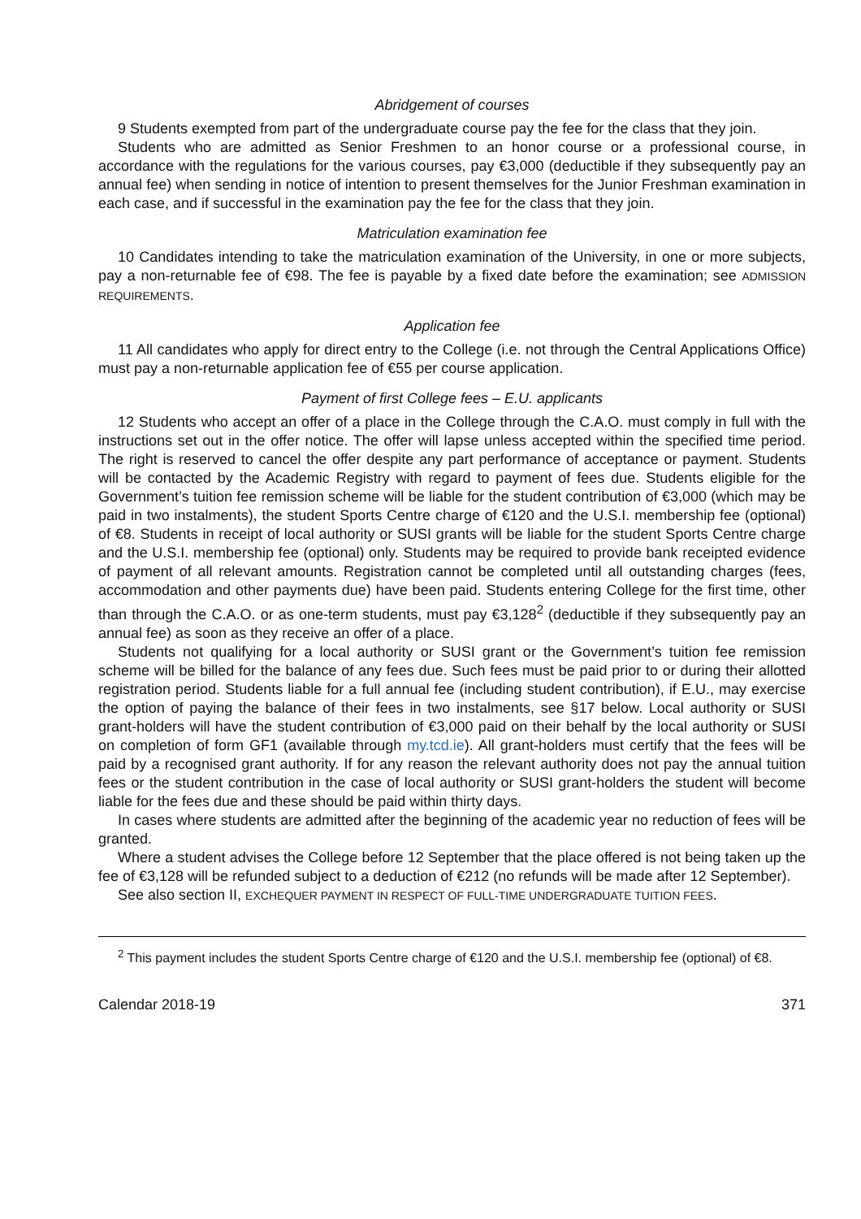Abridgement of courses
9 Students exempted from part of the undergraduate course pay the fee for the class that they join.
Students who are admitted as Senior Freshmen to an honor course or a professional course, in accordance with the regulations for the various courses, pay €3,000 (deductible if they subsequently pay an annual fee) when sending in notice of intention to present themselves for the Junior Freshman examination in each case, and if successful in the examination pay the fee for the class that they join.
Matriculation examination fee
10 Candidates intending to take the matriculation examination of the University, in one or more subjects, pay a non-returnable fee of €98. The fee is payable by a fixed date before the examination; see ADMISSION REQUIREMENTS.
Application fee
11 All candidates who apply for direct entry to the College (i.e. not through the Central Applications Office) must pay a non-returnable application fee of €55 per course application.
Payment of first College fees – E.U. applicants
12 Students who accept an offer of a place in the College through the C.A.O. must comply in full with the instructions set out in the offer notice. The offer will lapse unless accepted within the specified time period. The right is reserved to cancel the offer despite any part performance of acceptance or payment. Students will be contacted by the Academic Registry with regard to payment of fees due. Students eligible for the Government’s tuition fee remission scheme will be liable for the student contribution of €3,000 (which may be paid in two instalments), the student Sports Centre charge of €120 and the U.S.I. membership fee (optional) of €8. Students in receipt of local authority or SUSI grants will be liable for the student Sports Centre charge and the U.S.I. membership fee (optional) only. Students may be required to provide bank receipted evidence of payment of all relevant amounts. Registration cannot be completed until all outstanding charges (fees, accommodation and other payments due) have been paid. Students entering College for the first time, other than through the C.A.O. or as one-term students, must pay €3,128<sup>2</sup> (deductible if they subsequently pay an annual fee) as soon as they receive an offer of a place.
Students not qualifying for a local authority or SUSI grant or the Government’s tuition fee remission scheme will be billed for the balance of any fees due. Such fees must be paid prior to or during their allotted registration period. Students liable for a full annual fee (including student contribution), if E.U., may exercise the option of paying the balance of their fees in two instalments, see §17 below. Local authority or SUSI grant-holders will have the student contribution of €3,000 paid on their behalf by the local authority or SUSI on completion of form GF1 (available through my.tcd.ie). All grant-holders must certify that the fees will be paid by a recognised grant authority. If for any reason the relevant authority does not pay the annual tuition fees or the student contribution in the case of local authority or SUSI grant-holders the student will become liable for the fees due and these should be paid within thirty days.
In cases where students are admitted after the beginning of the academic year no reduction of fees will be granted.
Where a student advises the College before 12 September that the place offered is not being taken up the fee of €3,128 will be refunded subject to a deduction of €212 (no refunds will be made after 12 September).
See also section II, EXCHEQUER PAYMENT IN RESPECT OF FULL-TIME UNDERGRADUATE TUITION FEES.
<sup>2</sup> This payment includes the student Sports Centre charge of €120 and the U.S.I. membership fee (optional) of €8.
Calendar 2018-19 371